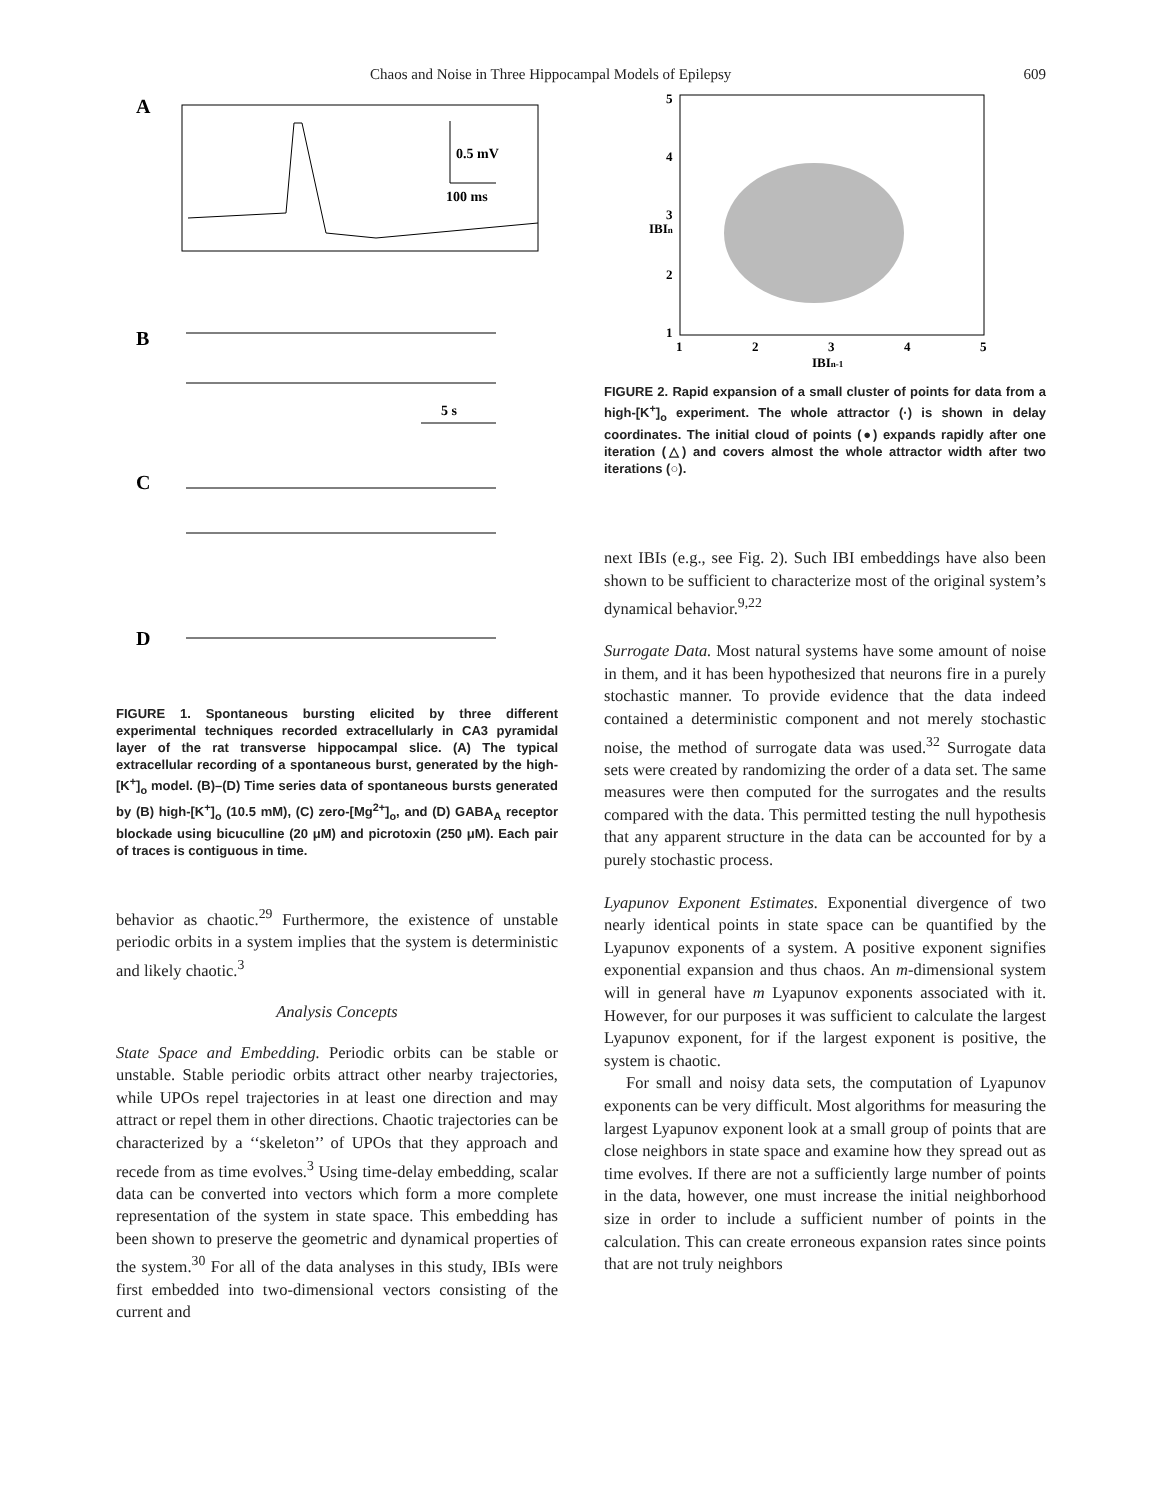Chaos and Noise in Three Hippocampal Models of Epilepsy 609
A
0.5 mV
100 ms
B
5 s
C
D
FIGURE 1. Spontaneous bursting elicited by three different experimental techniques recorded extracellularly in CA3 pyramidal layer of the rat transverse hippocampal slice. (A) The typical extracellular recording of a spontaneous burst, generated by the high-[K<sup>+</sup>]<sub>o</sub> model. (B)–(D) Time series data of spontaneous bursts generated by (B) high-[K<sup>+</sup>]<sub>o</sub> (10.5 mM), (C) zero-[Mg<sup>2+</sup>]<sub>o</sub>, and (D) GABA<sub>A</sub> receptor blockade using bicuculline (20 μM) and picrotoxin (250 μM). Each pair of traces is contiguous in time.
behavior as chaotic.<sup>29</sup> Furthermore, the existence of unstable periodic orbits in a system implies that the system is deterministic and likely chaotic.<sup>3</sup>
Analysis Concepts
State Space and Embedding. Periodic orbits can be stable or unstable. Stable periodic orbits attract other nearby trajectories, while UPOs repel trajectories in at least one direction and may attract or repel them in other directions. Chaotic trajectories can be characterized by a ‘‘skeleton’’ of UPOs that they approach and recede from as time evolves.<sup>3</sup> Using time-delay embedding, scalar data can be converted into vectors which form a more complete representation of the system in state space. This embedding has been shown to preserve the geometric and dynamical properties of the system.<sup>30</sup> For all of the data analyses in this study, IBIs were first embedded into two-dimensional vectors consisting of the current and
5
4
3
2
1
IBIn
1
2
3
4
5
IBIn-1
FIGURE 2. Rapid expansion of a small cluster of points for data from a high-[K<sup>+</sup>]<sub>o</sub> experiment. The whole attractor (·) is shown in delay coordinates. The initial cloud of points (●) expands rapidly after one iteration (△) and covers almost the whole attractor width after two iterations (○).
next IBIs (e.g., see Fig. 2). Such IBI embeddings have also been shown to be sufficient to characterize most of the original system’s dynamical behavior.<sup>9,22</sup>
Surrogate Data. Most natural systems have some amount of noise in them, and it has been hypothesized that neurons fire in a purely stochastic manner. To provide evidence that the data indeed contained a deterministic component and not merely stochastic noise, the method of surrogate data was used.<sup>32</sup> Surrogate data sets were created by randomizing the order of a data set. The same measures were then computed for the surrogates and the results compared with the data. This permitted testing the null hypothesis that any apparent structure in the data can be accounted for by a purely stochastic process.
Lyapunov Exponent Estimates. Exponential divergence of two nearly identical points in state space can be quantified by the Lyapunov exponents of a system. A positive exponent signifies exponential expansion and thus chaos. An m-dimensional system will in general have m Lyapunov exponents associated with it. However, for our purposes it was sufficient to calculate the largest Lyapunov exponent, for if the largest exponent is positive, the system is chaotic.
For small and noisy data sets, the computation of Lyapunov exponents can be very difficult. Most algorithms for measuring the largest Lyapunov exponent look at a small group of points that are close neighbors in state space and examine how they spread out as time evolves. If there are not a sufficiently large number of points in the data, however, one must increase the initial neighborhood size in order to include a sufficient number of points in the calculation. This can create erroneous expansion rates since points that are not truly neighbors